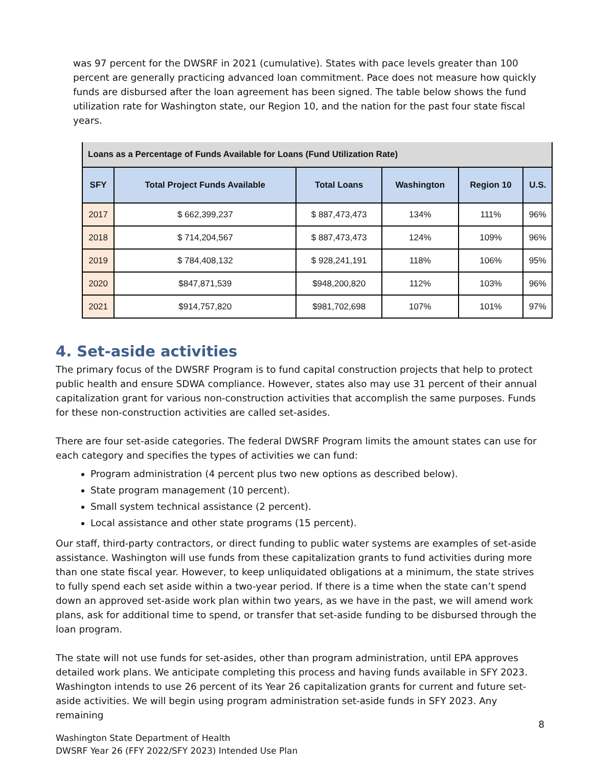was 97 percent for the DWSRF in 2021 (cumulative). States with pace levels greater than 100 percent are generally practicing advanced loan commitment. Pace does not measure how quickly funds are disbursed after the loan agreement has been signed. The table below shows the fund utilization rate for Washington state, our Region 10, and the nation for the past four state fiscal years.
| Loans as a Percentage of Funds Available for Loans (Fund Utilization Rate) | | | | | |
| SFY | Total Project Funds Available | Total Loans | Washington | Region 10 | U.S. |
| 2017 | $ 662,399,237 | $ 887,473,473 | 134% | 111% | 96% |
| 2018 | $ 714,204,567 | $ 887,473,473 | 124% | 109% | 96% |
| 2019 | $ 784,408,132 | $ 928,241,191 | 118% | 106% | 95% |
| 2020 | $847,871,539 | $948,200,820 | 112% | 103% | 96% |
| 2021 | $914,757,820 | $981,702,698 | 107% | 101% | 97% |
4. Set-aside activities
The primary focus of the DWSRF Program is to fund capital construction projects that help to protect public health and ensure SDWA compliance. However, states also may use 31 percent of their annual capitalization grant for various non-construction activities that accomplish the same purposes. Funds for these non-construction activities are called set-asides.
There are four set-aside categories. The federal DWSRF Program limits the amount states can use for each category and specifies the types of activities we can fund:
Program administration (4 percent plus two new options as described below).
State program management (10 percent).
Small system technical assistance (2 percent).
Local assistance and other state programs (15 percent).
Our staff, third-party contractors, or direct funding to public water systems are examples of set-aside assistance. Washington will use funds from these capitalization grants to fund activities during more than one state fiscal year. However, to keep unliquidated obligations at a minimum, the state strives to fully spend each set aside within a two-year period. If there is a time when the state can’t spend down an approved set-aside work plan within two years, as we have in the past, we will amend work plans, ask for additional time to spend, or transfer that set-aside funding to be disbursed through the loan program.
The state will not use funds for set-asides, other than program administration, until EPA approves detailed work plans. We anticipate completing this process and having funds available in SFY 2023. Washington intends to use 26 percent of its Year 26 capitalization grants for current and future set-aside activities. We will begin using program administration set-aside funds in SFY 2023. Any remaining
8
Washington State Department of Health
DWSRF Year 26 (FFY 2022/SFY 2023) Intended Use Plan